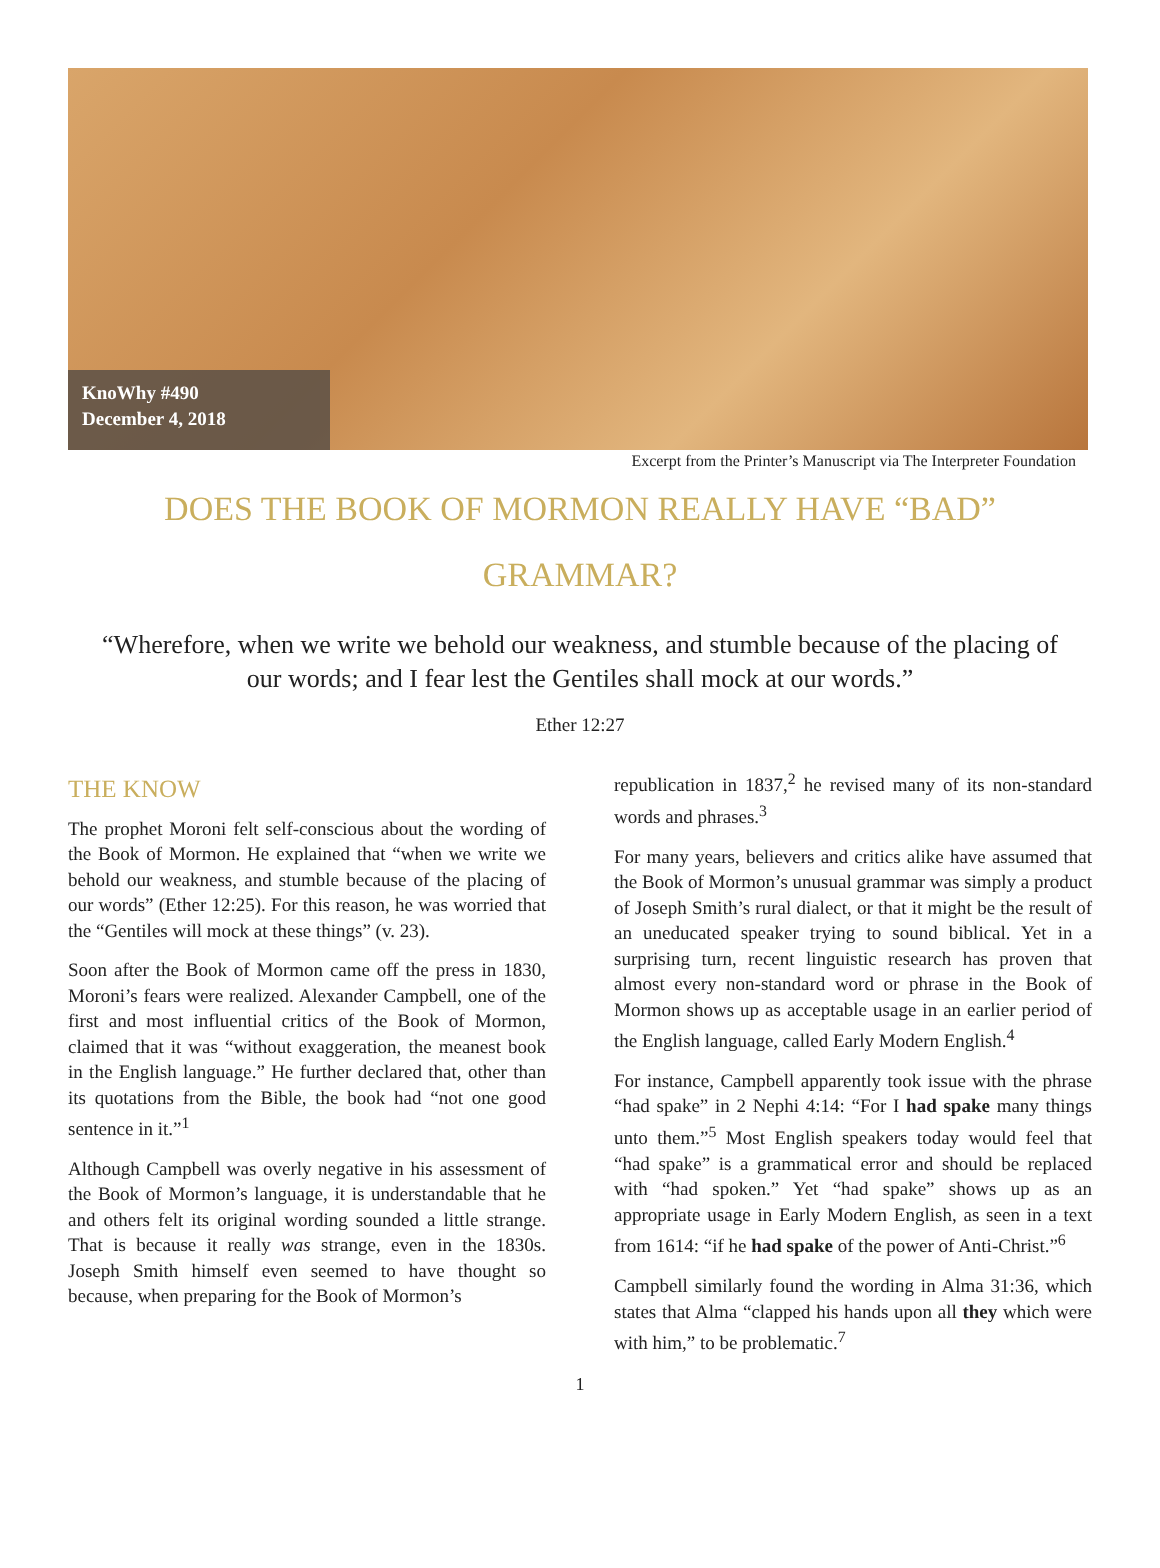KnoWhy #490
December 4, 2018
Excerpt from the Printer’s Manuscript via The Interpreter Foundation
DOES THE BOOK OF MORMON REALLY HAVE “BAD” GRAMMAR?
“Wherefore, when we write we behold our weakness, and stumble because of the placing of our words; and I fear lest the Gentiles shall mock at our words.”
Ether 12:27
THE KNOW
The prophet Moroni felt self-conscious about the wording of the Book of Mormon. He explained that “when we write we behold our weakness, and stumble because of the placing of our words” (Ether 12:25). For this reason, he was worried that the “Gentiles will mock at these things” (v. 23).
Soon after the Book of Mormon came off the press in 1830, Moroni’s fears were realized. Alexander Campbell, one of the first and most influential critics of the Book of Mormon, claimed that it was “without exaggeration, the meanest book in the English language.” He further declared that, other than its quotations from the Bible, the book had “not one good sentence in it.”<sup>1</sup>
Although Campbell was overly negative in his assessment of the Book of Mormon’s language, it is understandable that he and others felt its original wording sounded a little strange. That is because it really was strange, even in the 1830s. Joseph Smith himself even seemed to have thought so because, when preparing for the Book of Mormon’s
republication in 1837,<sup>2</sup> he revised many of its non-standard words and phrases.<sup>3</sup>
For many years, believers and critics alike have assumed that the Book of Mormon’s unusual grammar was simply a product of Joseph Smith’s rural dialect, or that it might be the result of an uneducated speaker trying to sound biblical. Yet in a surprising turn, recent linguistic research has proven that almost every non-standard word or phrase in the Book of Mormon shows up as acceptable usage in an earlier period of the English language, called Early Modern English.<sup>4</sup>
For instance, Campbell apparently took issue with the phrase “had spake” in 2 Nephi 4:14: “For I had spake many things unto them.”<sup>5</sup> Most English speakers today would feel that “had spake” is a grammatical error and should be replaced with “had spoken.” Yet “had spake” shows up as an appropriate usage in Early Modern English, as seen in a text from 1614: “if he had spake of the power of Anti-Christ.”<sup>6</sup>
Campbell similarly found the wording in Alma 31:36, which states that Alma “clapped his hands upon all they which were with him,” to be problematic.<sup>7</sup>
1